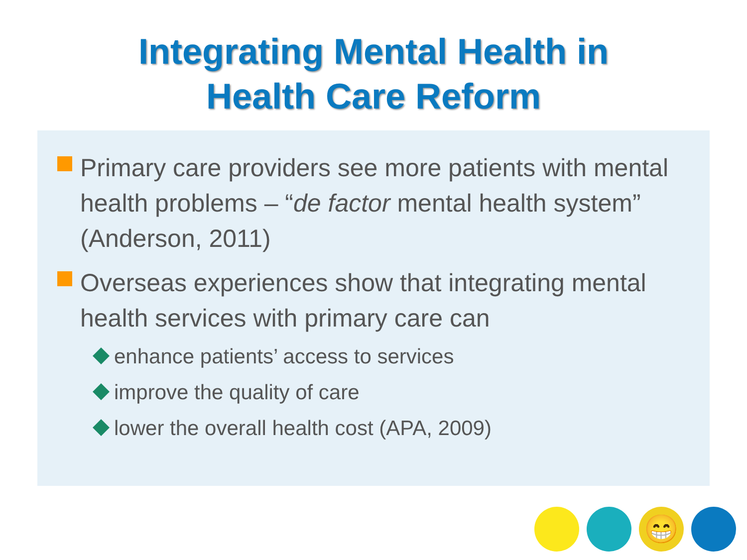Integrating Mental Health in
Health Care Reform
Primary care providers see more patients with mental health problems – “de factor mental health system” (Anderson, 2011)
Overseas experiences show that integrating mental health services with primary care can
enhance patients’ access to services
improve the quality of care
lower the overall health cost (APA, 2009)
😁